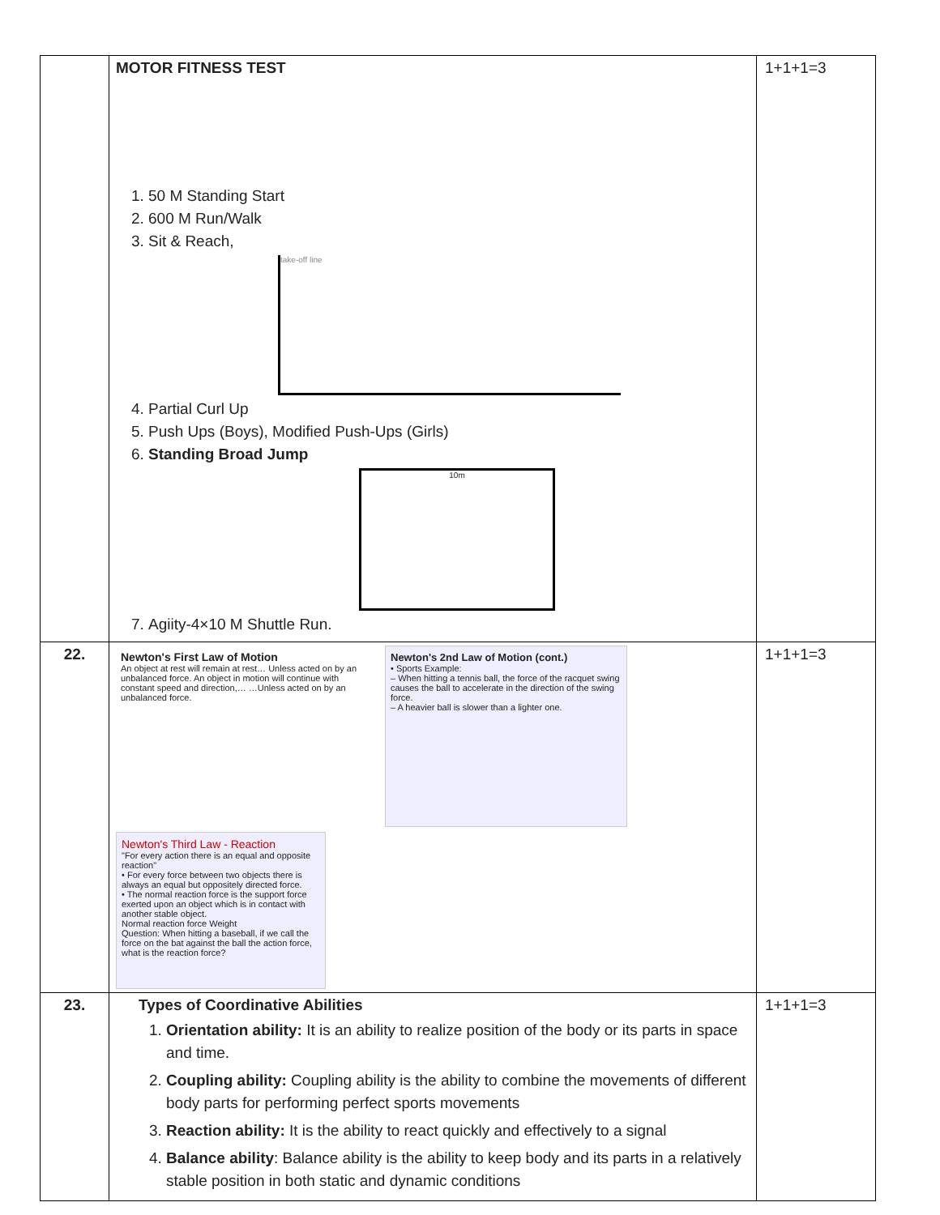| | MOTOR FITNESS TEST 1. 50 M Standing Start 2. 600 M Run/Walk 3. Sit & Reach, take-off line 4. Partial Curl Up 5. Push Ups (Boys), Modified Push-Ups (Girls) 6. Standing Broad Jump 10m 7. Agiity-4×10 M Shuttle Run. | 1+1+1=3 |
| 22. | Newton's First Law of Motion An object at rest will remain at rest… Unless acted on by an unbalanced force. An object in motion will continue with constant speed and direction,… …Unless acted on by an unbalanced force. Newton's 2nd Law of Motion (cont.) • Sports Example: – When hitting a tennis ball, the force of the racquet swing causes the ball to accelerate in the direction of the swing force. – A heavier ball is slower than a lighter one. Newton's Third Law - Reaction "For every action there is an equal and opposite reaction" • For every force between two objects there is always an equal but oppositely directed force. • The normal reaction force is the support force exerted upon an object which is in contact with another stable object. Normal reaction force Weight Question: When hitting a baseball, if we call the force on the bat against the ball the action force, what is the reaction force? | 1+1+1=3 |
| 23. | Types of Coordinative Abilities 1. Orientation ability: It is an ability to realize position of the body or its parts in space and time. 2. Coupling ability: Coupling ability is the ability to combine the movements of different body parts for performing perfect sports movements 3. Reaction ability: It is the ability to react quickly and effectively to a signal 4. Balance ability : Balance ability is the ability to keep body and its parts in a relatively stable position in both static and dynamic conditions | 1+1+1=3 |